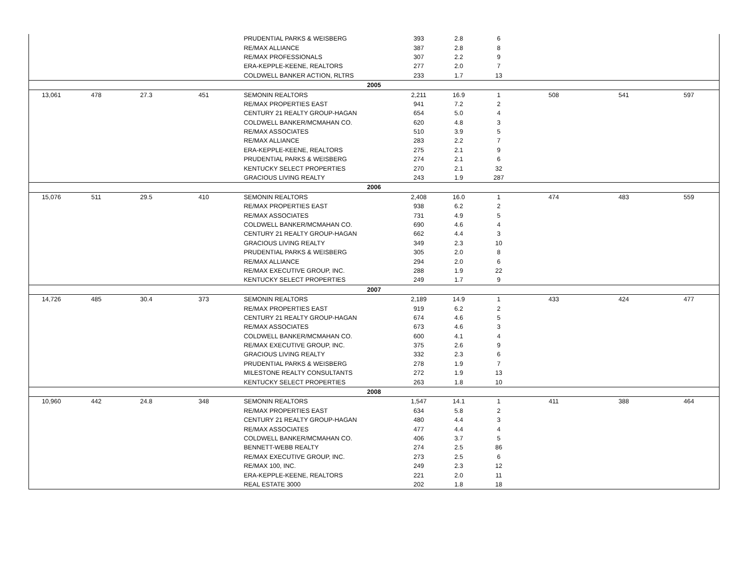| | | | | PRUDENTIAL PARKS & WEISBERG | 393 | 2.8 | 6 | | | |
| | | | | RE/MAX ALLIANCE | 387 | 2.8 | 8 | | | |
| | | | | RE/MAX PROFESSIONALS | 307 | 2.2 | 9 | | | |
| | | | | ERA-KEPPLE-KEENE, REALTORS | 277 | 2.0 | 7 | | | |
| | | | | COLDWELL BANKER ACTION, RLTRS | 233 | 1.7 | 13 | | | |
| 2005 | | | | | | | | | | |
| 13,061 | 478 | 27.3 | 451 | SEMONIN REALTORS | 2,211 | 16.9 | 1 | 508 | 541 | 597 |
| | | | | RE/MAX PROPERTIES EAST | 941 | 7.2 | 2 | | | |
| | | | | CENTURY 21 REALTY GROUP-HAGAN | 654 | 5.0 | 4 | | | |
| | | | | COLDWELL BANKER/MCMAHAN CO. | 620 | 4.8 | 3 | | | |
| | | | | RE/MAX ASSOCIATES | 510 | 3.9 | 5 | | | |
| | | | | RE/MAX ALLIANCE | 283 | 2.2 | 7 | | | |
| | | | | ERA-KEPPLE-KEENE, REALTORS | 275 | 2.1 | 9 | | | |
| | | | | PRUDENTIAL PARKS & WEISBERG | 274 | 2.1 | 6 | | | |
| | | | | KENTUCKY SELECT PROPERTIES | 270 | 2.1 | 32 | | | |
| | | | | GRACIOUS LIVING REALTY | 243 | 1.9 | 287 | | | |
| 2006 | | | | | | | | | | |
| 15,076 | 511 | 29.5 | 410 | SEMONIN REALTORS | 2,408 | 16.0 | 1 | 474 | 483 | 559 |
| | | | | RE/MAX PROPERTIES EAST | 938 | 6.2 | 2 | | | |
| | | | | RE/MAX ASSOCIATES | 731 | 4.9 | 5 | | | |
| | | | | COLDWELL BANKER/MCMAHAN CO. | 690 | 4.6 | 4 | | | |
| | | | | CENTURY 21 REALTY GROUP-HAGAN | 662 | 4.4 | 3 | | | |
| | | | | GRACIOUS LIVING REALTY | 349 | 2.3 | 10 | | | |
| | | | | PRUDENTIAL PARKS & WEISBERG | 305 | 2.0 | 8 | | | |
| | | | | RE/MAX ALLIANCE | 294 | 2.0 | 6 | | | |
| | | | | RE/MAX EXECUTIVE GROUP, INC. | 288 | 1.9 | 22 | | | |
| | | | | KENTUCKY SELECT PROPERTIES | 249 | 1.7 | 9 | | | |
| 2007 | | | | | | | | | | |
| 14,726 | 485 | 30.4 | 373 | SEMONIN REALTORS | 2,189 | 14.9 | 1 | 433 | 424 | 477 |
| | | | | RE/MAX PROPERTIES EAST | 919 | 6.2 | 2 | | | |
| | | | | CENTURY 21 REALTY GROUP-HAGAN | 674 | 4.6 | 5 | | | |
| | | | | RE/MAX ASSOCIATES | 673 | 4.6 | 3 | | | |
| | | | | COLDWELL BANKER/MCMAHAN CO. | 600 | 4.1 | 4 | | | |
| | | | | RE/MAX EXECUTIVE GROUP, INC. | 375 | 2.6 | 9 | | | |
| | | | | GRACIOUS LIVING REALTY | 332 | 2.3 | 6 | | | |
| | | | | PRUDENTIAL PARKS & WEISBERG | 278 | 1.9 | 7 | | | |
| | | | | MILESTONE REALTY CONSULTANTS | 272 | 1.9 | 13 | | | |
| | | | | KENTUCKY SELECT PROPERTIES | 263 | 1.8 | 10 | | | |
| 2008 | | | | | | | | | | |
| 10,960 | 442 | 24.8 | 348 | SEMONIN REALTORS | 1,547 | 14.1 | 1 | 411 | 388 | 464 |
| | | | | RE/MAX PROPERTIES EAST | 634 | 5.8 | 2 | | | |
| | | | | CENTURY 21 REALTY GROUP-HAGAN | 480 | 4.4 | 3 | | | |
| | | | | RE/MAX ASSOCIATES | 477 | 4.4 | 4 | | | |
| | | | | COLDWELL BANKER/MCMAHAN CO. | 406 | 3.7 | 5 | | | |
| | | | | BENNETT-WEBB REALTY | 274 | 2.5 | 86 | | | |
| | | | | RE/MAX EXECUTIVE GROUP, INC. | 273 | 2.5 | 6 | | | |
| | | | | RE/MAX 100, INC. | 249 | 2.3 | 12 | | | |
| | | | | ERA-KEPPLE-KEENE, REALTORS | 221 | 2.0 | 11 | | | |
| | | | | REAL ESTATE 3000 | 202 | 1.8 | 18 | | | |